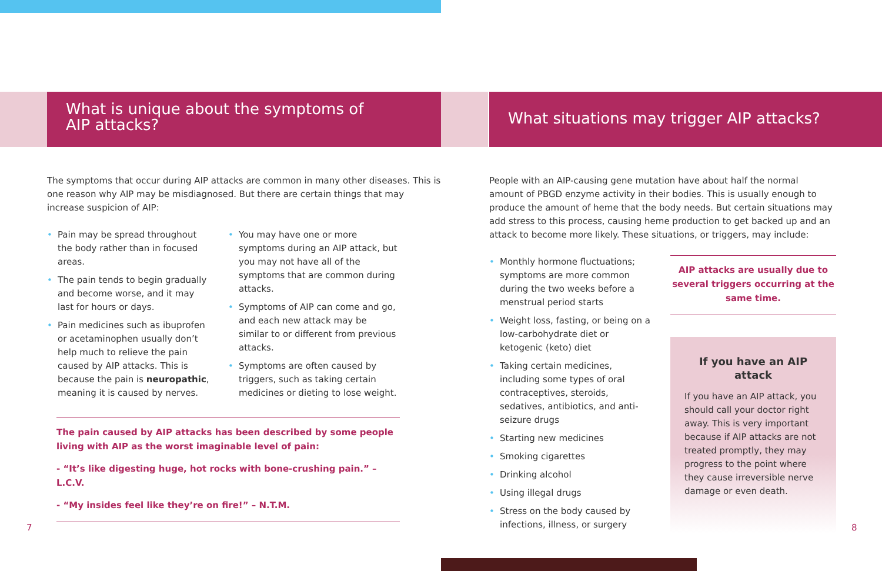What is unique about the symptoms of
AIP attacks?
The symptoms that occur during AIP attacks are common in many other diseases. This is one reason why AIP may be misdiagnosed. But there are certain things that may increase suspicion of AIP:
Pain may be spread throughout the body rather than in focused areas.
The pain tends to begin gradually and become worse, and it may last for hours or days.
Pain medicines such as ibuprofen or acetaminophen usually don’t help much to relieve the pain caused by AIP attacks. This is because the pain is neuropathic, meaning it is caused by nerves.
You may have one or more symptoms during an AIP attack, but you may not have all of the symptoms that are common during attacks.
Symptoms of AIP can come and go, and each new attack may be similar to or different from previous attacks.
Symptoms are often caused by triggers, such as taking certain medicines or dieting to lose weight.
The pain caused by AIP attacks has been described by some people living with AIP as the worst imaginable level of pain:
- “It’s like digesting huge, hot rocks with bone-crushing pain.” – L.C.V.
- “My insides feel like they’re on fire!” – N.T.M.
7
What situations may trigger AIP attacks?
People with an AIP-causing gene mutation have about half the normal amount of PBGD enzyme activity in their bodies. This is usually enough to produce the amount of heme that the body needs. But certain situations may add stress to this process, causing heme production to get backed up and an attack to become more likely. These situations, or triggers, may include:
Monthly hormone fluctuations; symptoms are more common during the two weeks before a menstrual period starts
Weight loss, fasting, or being on a low-carbohydrate diet or ketogenic (keto) diet
Taking certain medicines, including some types of oral contraceptives, steroids, sedatives, antibiotics, and anti-seizure drugs
Starting new medicines
Smoking cigarettes
Drinking alcohol
Using illegal drugs
Stress on the body caused by infections, illness, or surgery
AIP attacks are usually due to several triggers occurring at the same time.
If you have an AIP attack
If you have an AIP attack, you should call your doctor right away. This is very important because if AIP attacks are not treated promptly, they may progress to the point where they cause irreversible nerve damage or even death.
8